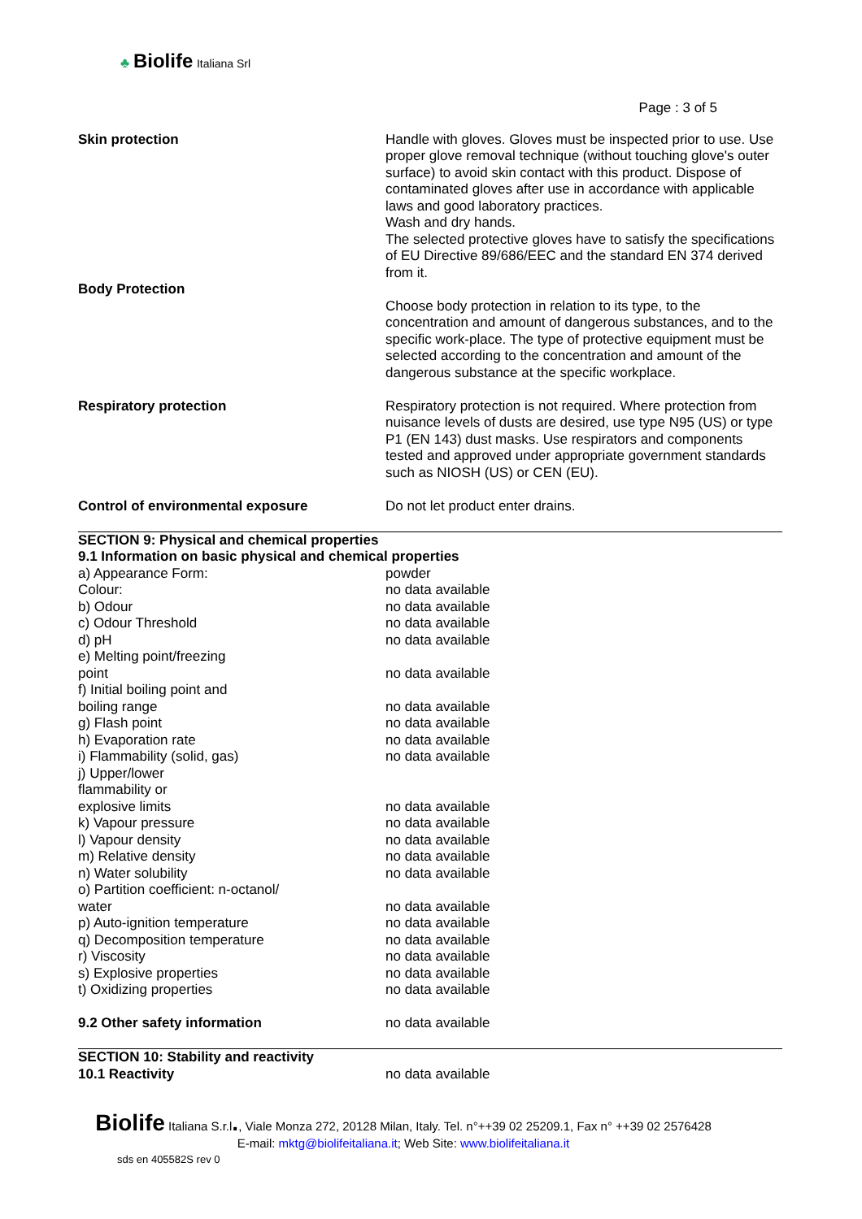♣ Biolife Italiana Srl
Page : 3 of 5
| Skin protection | Handle with gloves. Gloves must be inspected prior to use. Use proper glove removal technique (without touching glove's outer surface) to avoid skin contact with this product. Dispose of contaminated gloves after use in accordance with applicable laws and good laboratory practices. Wash and dry hands. The selected protective gloves have to satisfy the specifications of EU Directive 89/686/EEC and the standard EN 374 derived from it. |
| Body Protection | Choose body protection in relation to its type, to the concentration and amount of dangerous substances, and to the specific work-place. The type of protective equipment must be selected according to the concentration and amount of the dangerous substance at the specific workplace. |
| Respiratory protection | Respiratory protection is not required. Where protection from nuisance levels of dusts are desired, use type N95 (US) or type P1 (EN 143) dust masks. Use respirators and components tested and approved under appropriate government standards such as NIOSH (US) or CEN (EU). |
| Control of environmental exposure | Do not let product enter drains. |
| SECTION 9: Physical and chemical properties | |
| 9.1 Information on basic physical and chemical properties | |
| a) Appearance Form: | powder |
| Colour: | no data available |
| b) Odour | no data available |
| c) Odour Threshold | no data available |
| d) pH | no data available |
| e) Melting point/freezing point | no data available |
| f) Initial boiling point and boiling range | no data available |
| g) Flash point | no data available |
| h) Evaporation rate | no data available |
| i) Flammability (solid, gas) | no data available |
| j) Upper/lower flammability or explosive limits | no data available |
| k) Vapour pressure | no data available |
| l) Vapour density | no data available |
| m) Relative density | no data available |
| n) Water solubility | no data available |
| o) Partition coefficient: n-octanol/ water | no data available |
| p) Auto-ignition temperature | no data available |
| q) Decomposition temperature | no data available |
| r) Viscosity | no data available |
| s) Explosive properties | no data available |
| t) Oxidizing properties | no data available |
| 9.2 Other safety information | no data available |
| SECTION 10: Stability and reactivity | |
| 10.1 Reactivity | no data available |
Biolife Italiana S.r.l., Viale Monza 272, 20128 Milan, Italy. Tel. n°++39 02 25209.1, Fax n° ++39 02 2576428
E-mail: mktg@biolifeitaliana.it; Web Site: www.biolifeitaliana.it
sds en 405582S rev 0